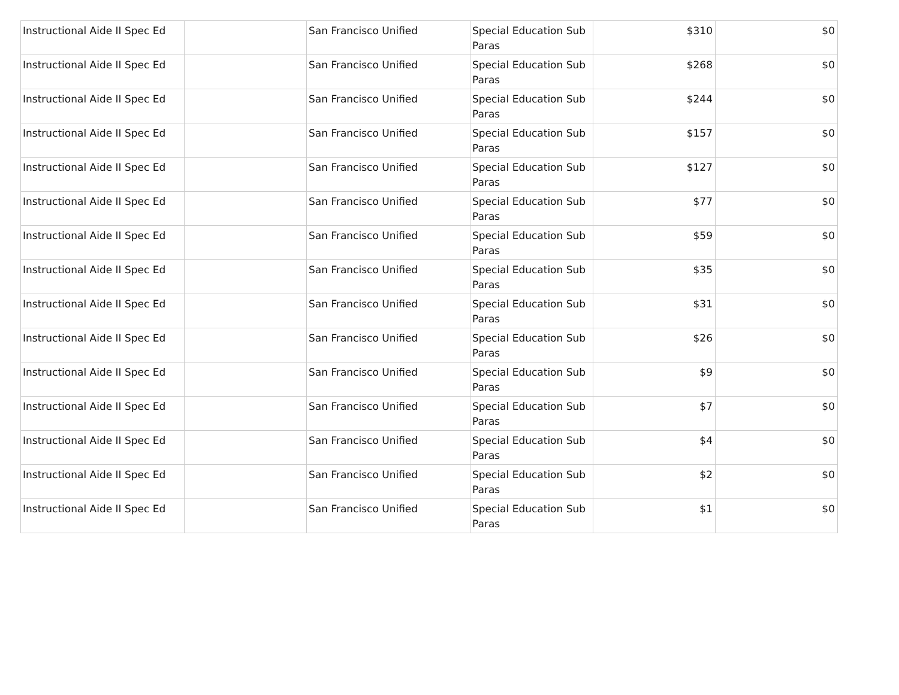| Instructional Aide II Spec Ed | | San Francisco Unified | Special Education Sub Paras | $310 | $0 |
| Instructional Aide II Spec Ed | | San Francisco Unified | Special Education Sub Paras | $268 | $0 |
| Instructional Aide II Spec Ed | | San Francisco Unified | Special Education Sub Paras | $244 | $0 |
| Instructional Aide II Spec Ed | | San Francisco Unified | Special Education Sub Paras | $157 | $0 |
| Instructional Aide II Spec Ed | | San Francisco Unified | Special Education Sub Paras | $127 | $0 |
| Instructional Aide II Spec Ed | | San Francisco Unified | Special Education Sub Paras | $77 | $0 |
| Instructional Aide II Spec Ed | | San Francisco Unified | Special Education Sub Paras | $59 | $0 |
| Instructional Aide II Spec Ed | | San Francisco Unified | Special Education Sub Paras | $35 | $0 |
| Instructional Aide II Spec Ed | | San Francisco Unified | Special Education Sub Paras | $31 | $0 |
| Instructional Aide II Spec Ed | | San Francisco Unified | Special Education Sub Paras | $26 | $0 |
| Instructional Aide II Spec Ed | | San Francisco Unified | Special Education Sub Paras | $9 | $0 |
| Instructional Aide II Spec Ed | | San Francisco Unified | Special Education Sub Paras | $7 | $0 |
| Instructional Aide II Spec Ed | | San Francisco Unified | Special Education Sub Paras | $4 | $0 |
| Instructional Aide II Spec Ed | | San Francisco Unified | Special Education Sub Paras | $2 | $0 |
| Instructional Aide II Spec Ed | | San Francisco Unified | Special Education Sub Paras | $1 | $0 |